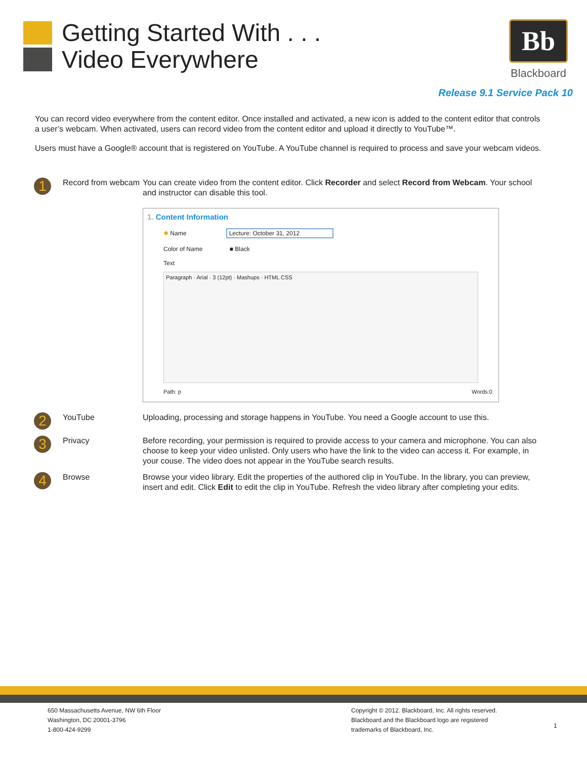Getting Started With . . .
Video Everywhere
Bb
Blackboard
Release 9.1 Service Pack 10
You can record video everywhere from the content editor. Once installed and activated, a new icon is added to the content editor that controls a user’s webcam. When activated, users can record video from the content editor and upload it directly to YouTube™.
Users must have a Google® account that is registered on YouTube. A YouTube channel is required to process and save your webcam videos.
1
Record from webcam
You can create video from the content editor. Click Recorder and select Record from Webcam. Your school and instructor can disable this tool.
1. Content Information
✱ Name Lecture: October 31, 2012
Color of Name ■ Black
Text
Paragraph · Arial · 3 (12pt) · Mashups · HTML CSS
Path: p Words:0
2
YouTube Uploading, processing and storage happens in YouTube. You need a Google account to use this.
3
Privacy Before recording, your permission is required to provide access to your camera and microphone. You can also choose to keep your video unlisted. Only users who have the link to the video can access it. For example, in your couse. The video does not appear in the YouTube search results.
4
Browse Browse your video library. Edit the properties of the authored clip in YouTube. In the library, you can preview, insert and edit. Click Edit to edit the clip in YouTube. Refresh the video library after completing your edits.
650 Massachusetts Avenue, NW 6th Floor
Washington, DC 20001-3796
1-800-424-9299
Copyright © 2012. Blackboard, Inc. All rights reserved.
Blackboard and the Blackboard logo are registered
trademarks of Blackboard, Inc.
1